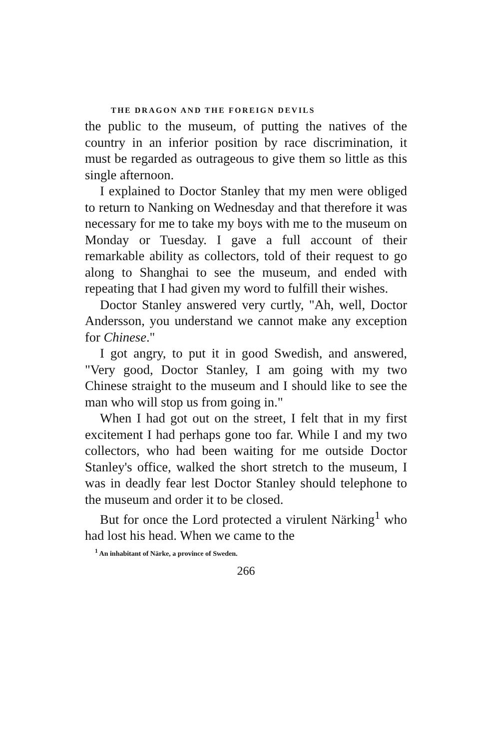THE DRAGON AND THE FOREIGN DEVILS
the public to the museum, of putting the natives of the country in an inferior position by race discrimination, it must be regarded as outrageous to give them so little as this single afternoon.
I explained to Doctor Stanley that my men were obliged to return to Nanking on Wednesday and that therefore it was necessary for me to take my boys with me to the museum on Monday or Tuesday. I gave a full account of their remarkable ability as collectors, told of their request to go along to Shanghai to see the museum, and ended with repeating that I had given my word to fulfill their wishes.
Doctor Stanley answered very curtly, "Ah, well, Doctor Andersson, you understand we cannot make any exception for Chinese."
I got angry, to put it in good Swedish, and answered, "Very good, Doctor Stanley, I am going with my two Chinese straight to the museum and I should like to see the man who will stop us from going in."
When I had got out on the street, I felt that in my first excitement I had perhaps gone too far. While I and my two collectors, who had been waiting for me outside Doctor Stanley's office, walked the short stretch to the museum, I was in deadly fear lest Doctor Stanley should telephone to the museum and order it to be closed.
But for once the Lord protected a virulent Närking<sup>1</sup> who had lost his head. When we came to the
<sup>1</sup> An inhabitant of Närke, a province of Sweden.
266